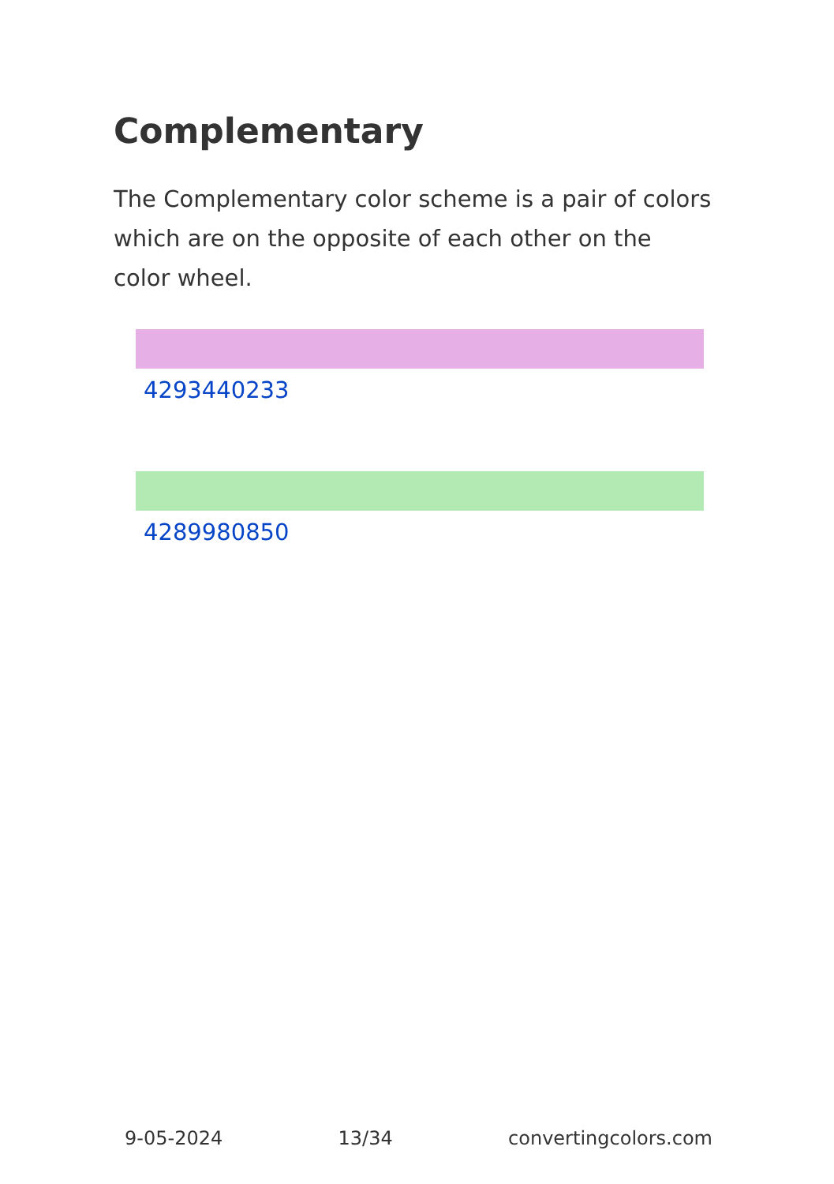Complementary
The Complementary color scheme is a pair of colors which are on the opposite of each other on the color wheel.
4293440233
4289980850
9-05-2024 13/34 convertingcolors.com